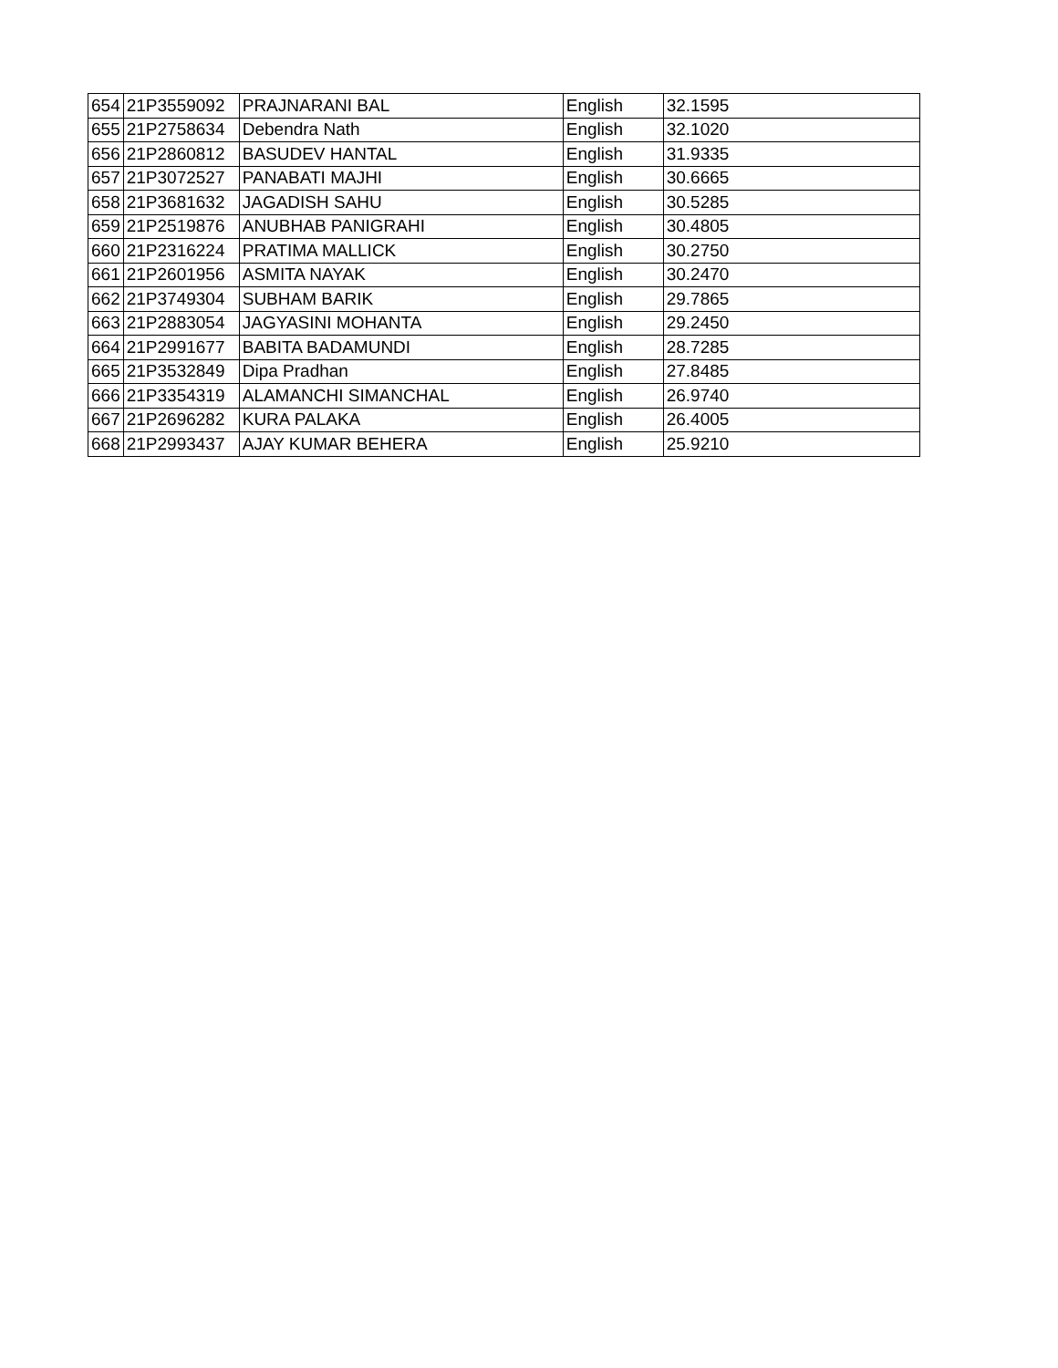| 654 | 21P3559092 | PRAJNARANI BAL | English | 32.1595 |
| 655 | 21P2758634 | Debendra Nath | English | 32.1020 |
| 656 | 21P2860812 | BASUDEV HANTAL | English | 31.9335 |
| 657 | 21P3072527 | PANABATI MAJHI | English | 30.6665 |
| 658 | 21P3681632 | JAGADISH SAHU | English | 30.5285 |
| 659 | 21P2519876 | ANUBHAB PANIGRAHI | English | 30.4805 |
| 660 | 21P2316224 | PRATIMA MALLICK | English | 30.2750 |
| 661 | 21P2601956 | ASMITA NAYAK | English | 30.2470 |
| 662 | 21P3749304 | SUBHAM BARIK | English | 29.7865 |
| 663 | 21P2883054 | JAGYASINI MOHANTA | English | 29.2450 |
| 664 | 21P2991677 | BABITA BADAMUNDI | English | 28.7285 |
| 665 | 21P3532849 | Dipa Pradhan | English | 27.8485 |
| 666 | 21P3354319 | ALAMANCHI SIMANCHAL | English | 26.9740 |
| 667 | 21P2696282 | KURA PALAKA | English | 26.4005 |
| 668 | 21P2993437 | AJAY KUMAR BEHERA | English | 25.9210 |